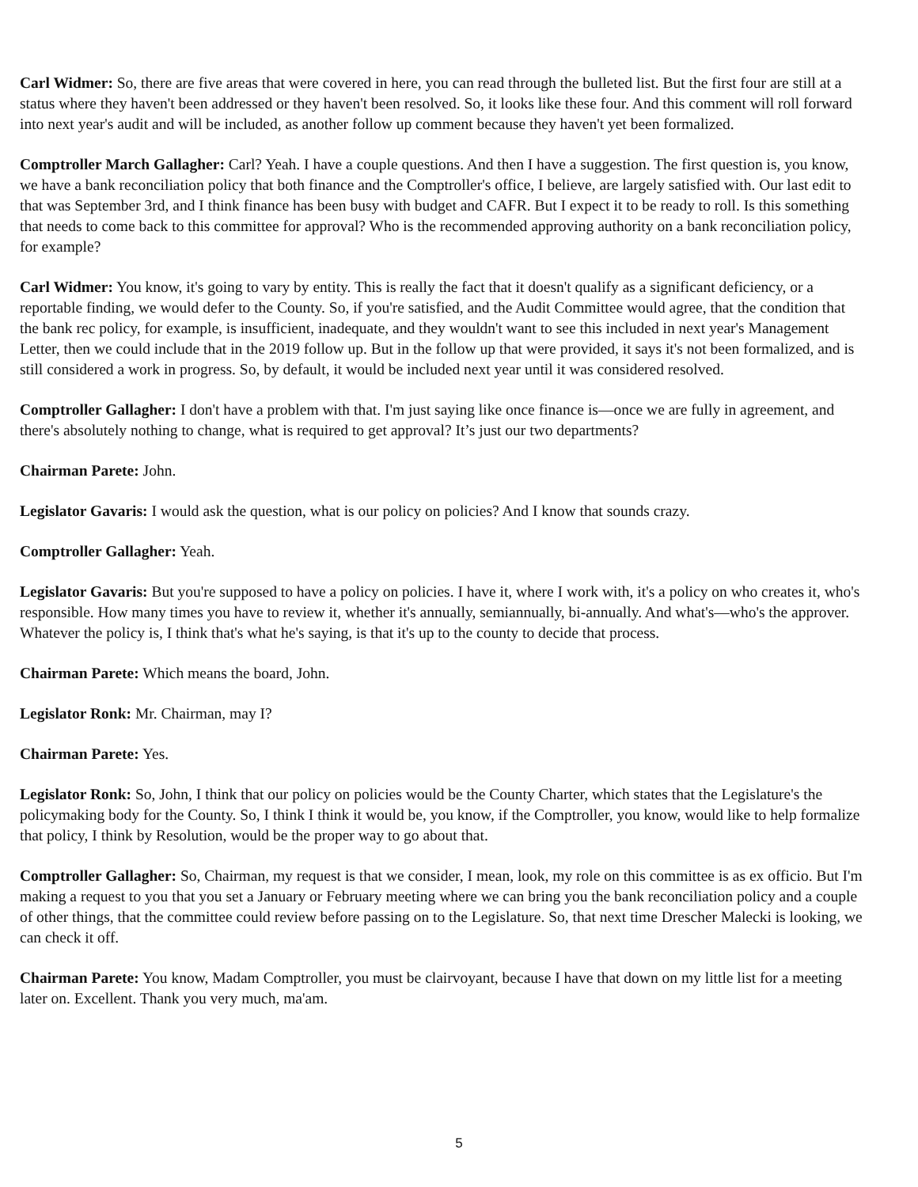Carl Widmer: So, there are five areas that were covered in here, you can read through the bulleted list. But the first four are still at a status where they haven't been addressed or they haven't been resolved. So, it looks like these four. And this comment will roll forward into next year's audit and will be included, as another follow up comment because they haven't yet been formalized.
Comptroller March Gallagher: Carl? Yeah. I have a couple questions. And then I have a suggestion. The first question is, you know, we have a bank reconciliation policy that both finance and the Comptroller's office, I believe, are largely satisfied with. Our last edit to that was September 3rd, and I think finance has been busy with budget and CAFR. But I expect it to be ready to roll. Is this something that needs to come back to this committee for approval? Who is the recommended approving authority on a bank reconciliation policy, for example?
Carl Widmer: You know, it's going to vary by entity. This is really the fact that it doesn't qualify as a significant deficiency, or a reportable finding, we would defer to the County. So, if you're satisfied, and the Audit Committee would agree, that the condition that the bank rec policy, for example, is insufficient, inadequate, and they wouldn't want to see this included in next year's Management Letter, then we could include that in the 2019 follow up. But in the follow up that were provided, it says it's not been formalized, and is still considered a work in progress. So, by default, it would be included next year until it was considered resolved.
Comptroller Gallagher: I don't have a problem with that. I'm just saying like once finance is—once we are fully in agreement, and there's absolutely nothing to change, what is required to get approval? It’s just our two departments?
Chairman Parete: John.
Legislator Gavaris: I would ask the question, what is our policy on policies? And I know that sounds crazy.
Comptroller Gallagher: Yeah.
Legislator Gavaris: But you're supposed to have a policy on policies. I have it, where I work with, it's a policy on who creates it, who's responsible. How many times you have to review it, whether it's annually, semiannually, bi-annually. And what's—who's the approver. Whatever the policy is, I think that's what he's saying, is that it's up to the county to decide that process.
Chairman Parete: Which means the board, John.
Legislator Ronk: Mr. Chairman, may I?
Chairman Parete: Yes.
Legislator Ronk: So, John, I think that our policy on policies would be the County Charter, which states that the Legislature's the policymaking body for the County. So, I think I think it would be, you know, if the Comptroller, you know, would like to help formalize that policy, I think by Resolution, would be the proper way to go about that.
Comptroller Gallagher: So, Chairman, my request is that we consider, I mean, look, my role on this committee is as ex officio. But I'm making a request to you that you set a January or February meeting where we can bring you the bank reconciliation policy and a couple of other things, that the committee could review before passing on to the Legislature. So, that next time Drescher Malecki is looking, we can check it off.
Chairman Parete: You know, Madam Comptroller, you must be clairvoyant, because I have that down on my little list for a meeting later on. Excellent. Thank you very much, ma'am.
5